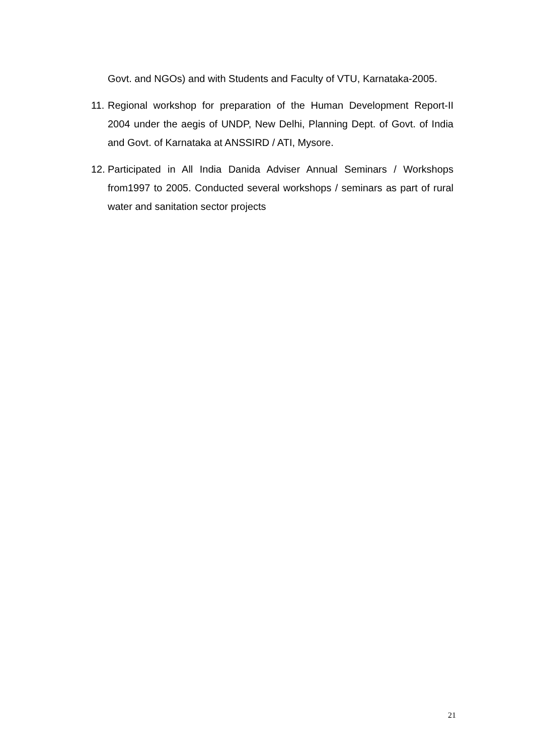Govt. and NGOs) and with Students and Faculty of VTU, Karnataka-2005.
11. Regional workshop for preparation of the Human Development Report-II 2004 under the aegis of UNDP, New Delhi, Planning Dept. of Govt. of India and Govt. of Karnataka at ANSSIRD / ATI, Mysore.
12. Participated in All India Danida Adviser Annual Seminars / Workshops from1997 to 2005. Conducted several workshops / seminars as part of rural water and sanitation sector projects
21